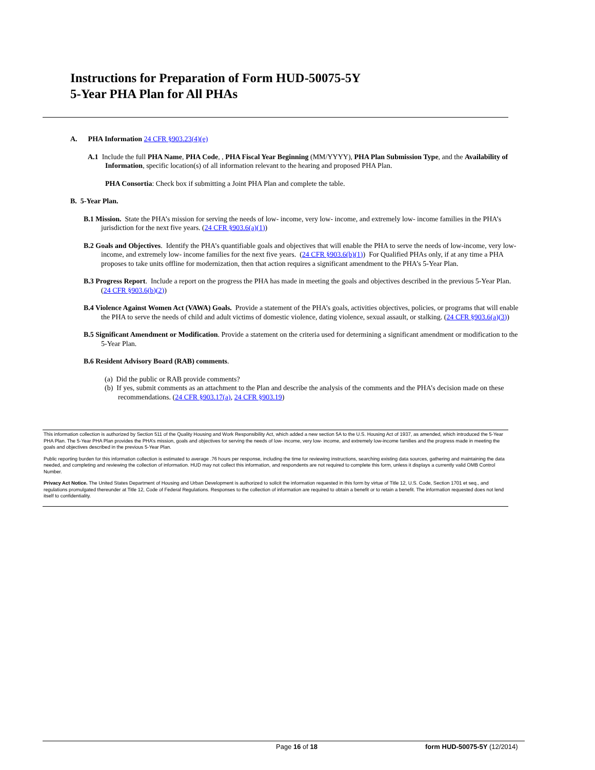Instructions for Preparation of Form HUD-50075-5Y
5-Year PHA Plan for All PHAs
A. PHA Information 24 CFR §903.23(4)(e)
A.1 Include the full PHA Name, PHA Code, , PHA Fiscal Year Beginning (MM/YYYY), PHA Plan Submission Type, and the Availability of Information, specific location(s) of all information relevant to the hearing and proposed PHA Plan.
PHA Consortia: Check box if submitting a Joint PHA Plan and complete the table.
B. 5-Year Plan.
B.1 Mission. State the PHA’s mission for serving the needs of low- income, very low- income, and extremely low- income families in the PHA’s jurisdiction for the next five years. (24 CFR §903.6(a)(1))
B.2 Goals and Objectives. Identify the PHA’s quantifiable goals and objectives that will enable the PHA to serve the needs of low-income, very low- income, and extremely low- income families for the next five years. (24 CFR §903.6(b)(1)) For Qualified PHAs only, if at any time a PHA proposes to take units offline for modernization, then that action requires a significant amendment to the PHA’s 5-Year Plan.
B.3 Progress Report. Include a report on the progress the PHA has made in meeting the goals and objectives described in the previous 5-Year Plan. (24 CFR §903.6(b)(2))
B.4 Violence Against Women Act (VAWA) Goals. Provide a statement of the PHA’s goals, activities objectives, policies, or programs that will enable the PHA to serve the needs of child and adult victims of domestic violence, dating violence, sexual assault, or stalking. (24 CFR §903.6(a)(3))
B.5 Significant Amendment or Modification. Provide a statement on the criteria used for determining a significant amendment or modification to the 5-Year Plan.
B.6 Resident Advisory Board (RAB) comments.
(a) Did the public or RAB provide comments?
(b) If yes, submit comments as an attachment to the Plan and describe the analysis of the comments and the PHA’s decision made on these recommendations. (24 CFR §903.17(a), 24 CFR §903.19)
This information collection is authorized by Section 511 of the Quality Housing and Work Responsibility Act, which added a new section 5A to the U.S. Housing Act of 1937, as amended, which introduced the 5-Year PHA Plan. The 5-Year PHA Plan provides the PHA’s mission, goals and objectives for serving the needs of low- income, very low- income, and extremely low-income families and the progress made in meeting the goals and objectives described in the previous 5-Year Plan.
Public reporting burden for this information collection is estimated to average .76 hours per response, including the time for reviewing instructions, searching existing data sources, gathering and maintaining the data needed, and completing and reviewing the collection of information. HUD may not collect this information, and respondents are not required to complete this form, unless it displays a currently valid OMB Control Number.
Privacy Act Notice. The United States Department of Housing and Urban Development is authorized to solicit the information requested in this form by virtue of Title 12, U.S. Code, Section 1701 et seq., and regulations promulgated thereunder at Title 12, Code of Federal Regulations. Responses to the collection of information are required to obtain a benefit or to retain a benefit. The information requested does not lend itself to confidentiality.
Page 16 of 18 form HUD-50075-5Y (12/2014)